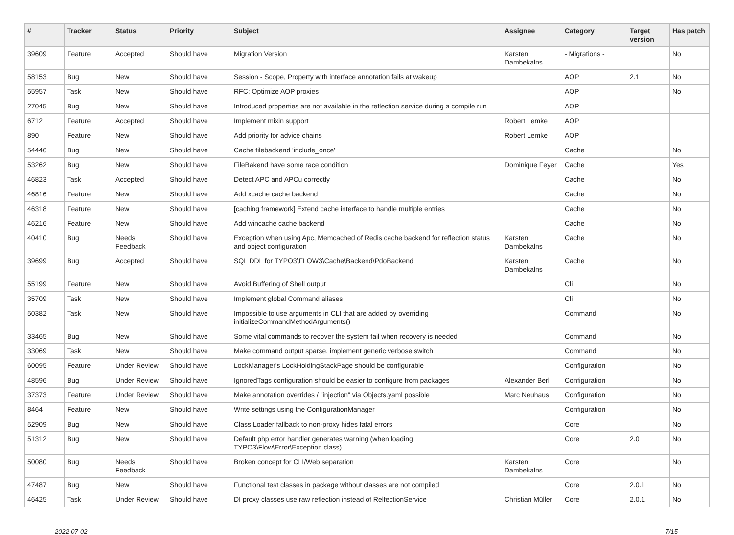| # | Tracker | Status | Priority | Subject | Assignee | Category | Target version | Has patch |
| --- | --- | --- | --- | --- | --- | --- | --- | --- |
| 39609 | Feature | Accepted | Should have | Migration Version | Karsten Dambekalns | - Migrations - | | No |
| 58153 | Bug | New | Should have | Session - Scope, Property with interface annotation fails at wakeup | | AOP | 2.1 | No |
| 55957 | Task | New | Should have | RFC: Optimize AOP proxies | | AOP | | No |
| 27045 | Bug | New | Should have | Introduced properties are not available in the reflection service during a compile run | | AOP | | |
| 6712 | Feature | Accepted | Should have | Implement mixin support | Robert Lemke | AOP | | |
| 890 | Feature | New | Should have | Add priority for advice chains | Robert Lemke | AOP | | |
| 54446 | Bug | New | Should have | Cache filebackend 'include_once' | | Cache | | No |
| 53262 | Bug | New | Should have | FileBakend have some race condition | Dominique Feyer | Cache | | Yes |
| 46823 | Task | Accepted | Should have | Detect APC and APCu correctly | | Cache | | No |
| 46816 | Feature | New | Should have | Add xcache cache backend | | Cache | | No |
| 46318 | Feature | New | Should have | [caching framework] Extend cache interface to handle multiple entries | | Cache | | No |
| 46216 | Feature | New | Should have | Add wincache cache backend | | Cache | | No |
| 40410 | Bug | Needs Feedback | Should have | Exception when using Apc, Memcached of Redis cache backend for reflection status and object configuration | Karsten Dambekalns | Cache | | No |
| 39699 | Bug | Accepted | Should have | SQL DDL for TYPO3\FLOW3\Cache\Backend\PdoBackend | Karsten Dambekalns | Cache | | No |
| 55199 | Feature | New | Should have | Avoid Buffering of Shell output | | Cli | | No |
| 35709 | Task | New | Should have | Implement global Command aliases | | Cli | | No |
| 50382 | Task | New | Should have | Impossible to use arguments in CLI that are added by overriding initializeCommandMethodArguments() | | Command | | No |
| 33465 | Bug | New | Should have | Some vital commands to recover the system fail when recovery is needed | | Command | | No |
| 33069 | Task | New | Should have | Make command output sparse, implement generic verbose switch | | Command | | No |
| 60095 | Feature | Under Review | Should have | LockManager's LockHoldingStackPage should be configurable | | Configuration | | No |
| 48596 | Bug | Under Review | Should have | IgnoredTags configuration should be easier to configure from packages | Alexander Berl | Configuration | | No |
| 37373 | Feature | Under Review | Should have | Make annotation overrides / "injection" via Objects.yaml possible | Marc Neuhaus | Configuration | | No |
| 8464 | Feature | New | Should have | Write settings using the ConfigurationManager | | Configuration | | No |
| 52909 | Bug | New | Should have | Class Loader fallback to non-proxy hides fatal errors | | Core | | No |
| 51312 | Bug | New | Should have | Default php error handler generates warning (when loading TYPO3\Flow\Error\Exception class) | | Core | 2.0 | No |
| 50080 | Bug | Needs Feedback | Should have | Broken concept for CLI/Web separation | Karsten Dambekalns | Core | | No |
| 47487 | Bug | New | Should have | Functional test classes in package without classes are not compiled | | Core | 2.0.1 | No |
| 46425 | Task | Under Review | Should have | DI proxy classes use raw reflection instead of RelfectionService | Christian Müller | Core | 2.0.1 | No |
2022-07-02 7/15